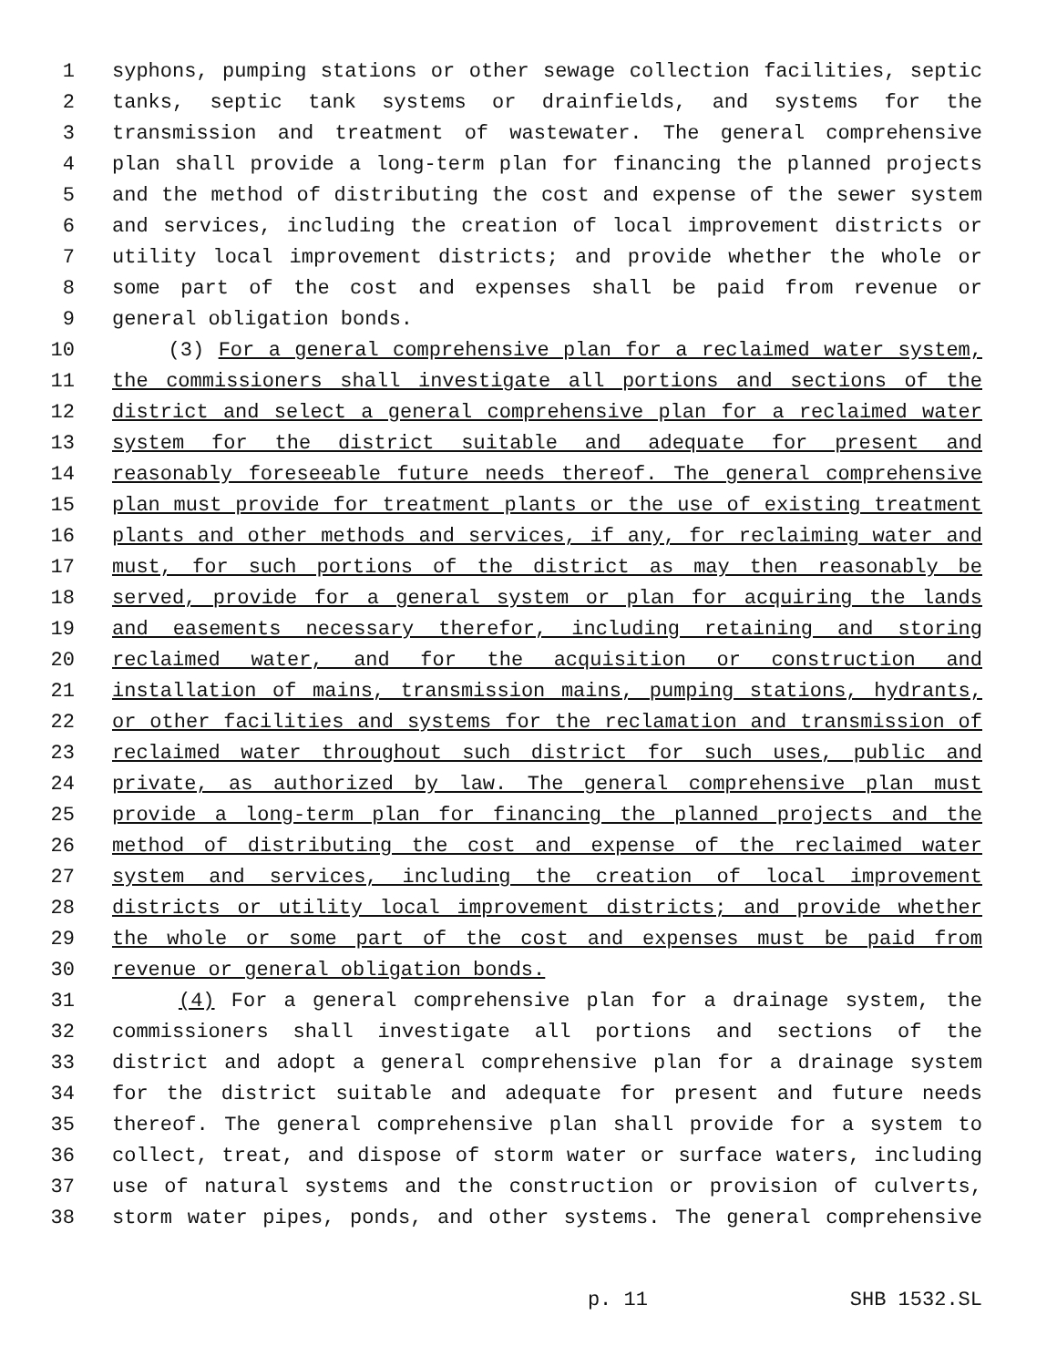1 syphons, pumping stations or other sewage collection facilities, septic
2 tanks, septic tank systems or drainfields, and systems for the
3 transmission and treatment of wastewater. The general comprehensive
4 plan shall provide a long-term plan for financing the planned projects
5 and the method of distributing the cost and expense of the sewer system
6 and services, including the creation of local improvement districts or
7 utility local improvement districts; and provide whether the whole or
8 some part of the cost and expenses shall be paid from revenue or
9 general obligation bonds.
10 (3) For a general comprehensive plan for a reclaimed water system,
11 the commissioners shall investigate all portions and sections of the
12 district and select a general comprehensive plan for a reclaimed water
13 system for the district suitable and adequate for present and
14 reasonably foreseeable future needs thereof. The general comprehensive
15 plan must provide for treatment plants or the use of existing treatment
16 plants and other methods and services, if any, for reclaiming water and
17 must, for such portions of the district as may then reasonably be
18 served, provide for a general system or plan for acquiring the lands
19 and easements necessary therefor, including retaining and storing
20 reclaimed water, and for the acquisition or construction and
21 installation of mains, transmission mains, pumping stations, hydrants,
22 or other facilities and systems for the reclamation and transmission of
23 reclaimed water throughout such district for such uses, public and
24 private, as authorized by law. The general comprehensive plan must
25 provide a long-term plan for financing the planned projects and the
26 method of distributing the cost and expense of the reclaimed water
27 system and services, including the creation of local improvement
28 districts or utility local improvement districts; and provide whether
29 the whole or some part of the cost and expenses must be paid from
30 revenue or general obligation bonds.
31 (4) For a general comprehensive plan for a drainage system, the
32 commissioners shall investigate all portions and sections of the
33 district and adopt a general comprehensive plan for a drainage system
34 for the district suitable and adequate for present and future needs
35 thereof. The general comprehensive plan shall provide for a system to
36 collect, treat, and dispose of storm water or surface waters, including
37 use of natural systems and the construction or provision of culverts,
38 storm water pipes, ponds, and other systems. The general comprehensive
p. 11 SHB 1532.SL